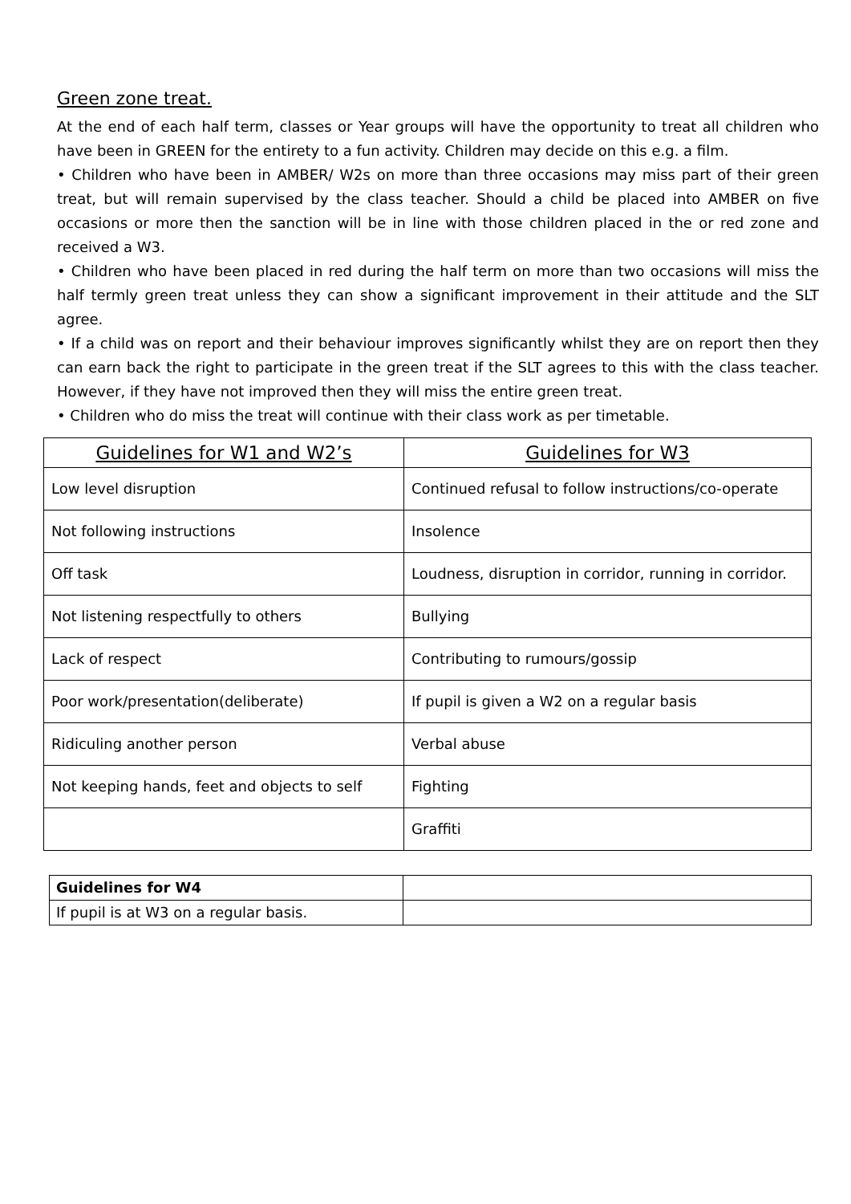Green zone treat.
At the end of each half term, classes or Year groups will have the opportunity to treat all children who have been in GREEN for the entirety to a fun activity. Children may decide on this e.g. a film.
• Children who have been in AMBER/ W2s on more than three occasions may miss part of their green treat, but will remain supervised by the class teacher. Should a child be placed into AMBER on five occasions or more then the sanction will be in line with those children placed in the or red zone and received a W3.
• Children who have been placed in red during the half term on more than two occasions will miss the half termly green treat unless they can show a significant improvement in their attitude and the SLT agree.
• If a child was on report and their behaviour improves significantly whilst they are on report then they can earn back the right to participate in the green treat if the SLT agrees to this with the class teacher. However, if they have not improved then they will miss the entire green treat.
• Children who do miss the treat will continue with their class work as per timetable.
| Guidelines for W1 and W2’s | Guidelines for W3 |
| --- | --- |
| Low level disruption | Continued refusal to follow instructions/co-operate |
| Not following instructions | Insolence |
| Off task | Loudness, disruption in corridor, running in corridor. |
| Not listening respectfully to others | Bullying |
| Lack of respect | Contributing to rumours/gossip |
| Poor work/presentation(deliberate) | If pupil is given a W2 on a regular basis |
| Ridiculing another person | Verbal abuse |
| Not keeping hands, feet and objects to self | Fighting |
| | Graffiti |
| Guidelines for W4 | |
| If pupil is at W3 on a regular basis. | |